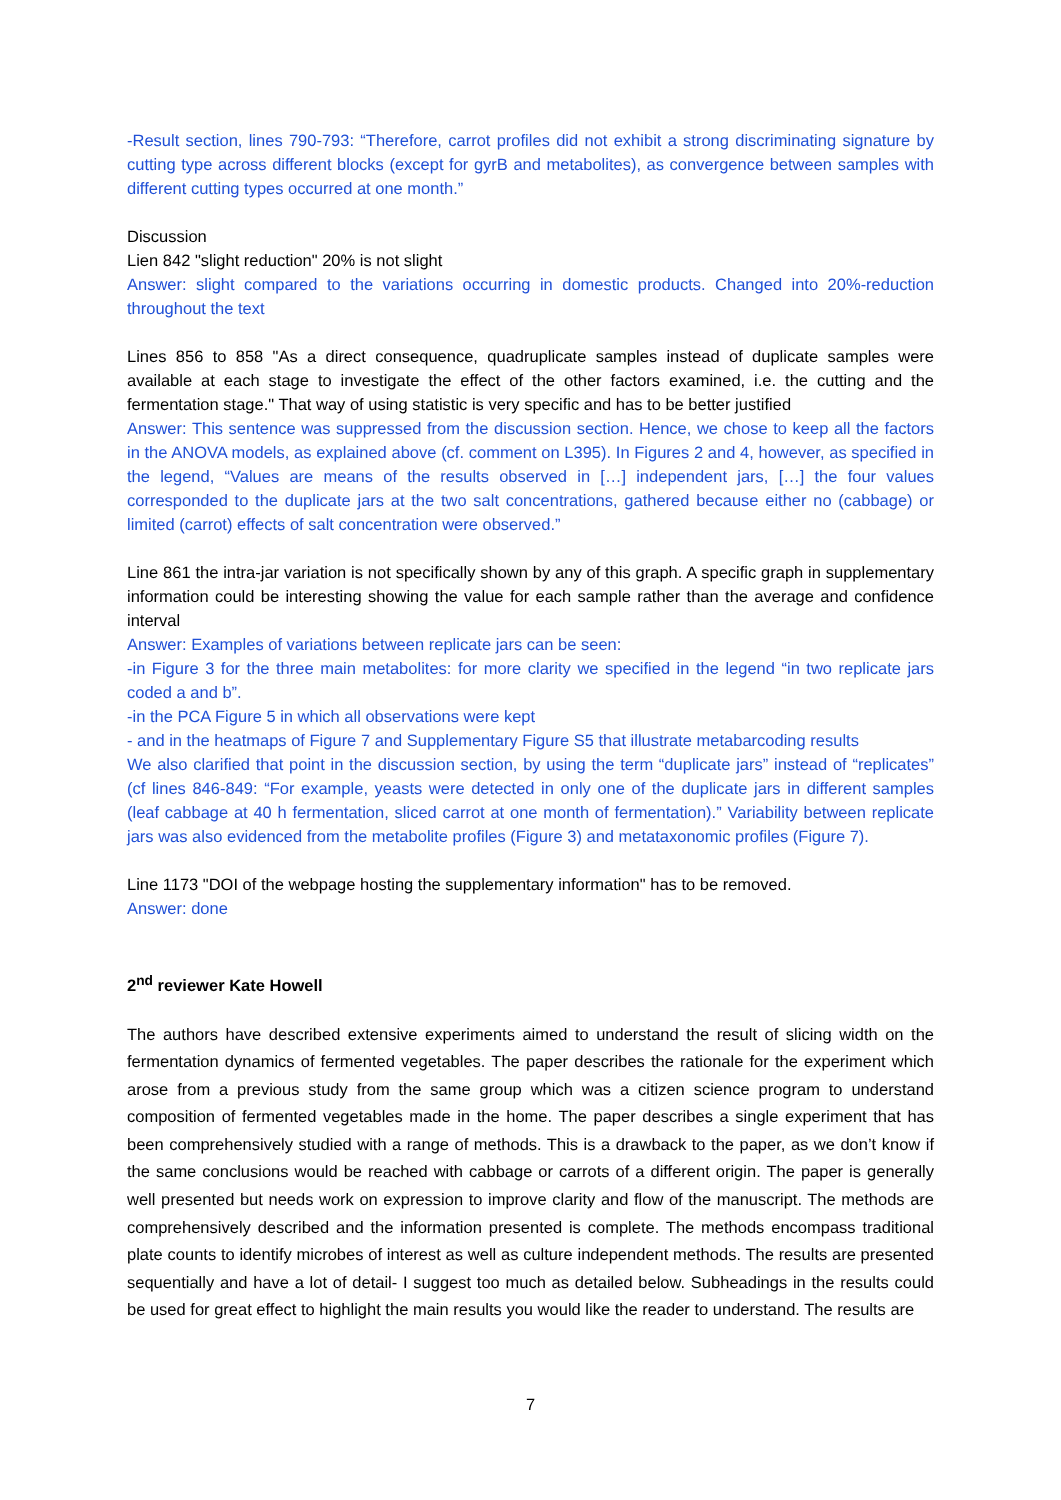-Result section, lines 790-793: “Therefore, carrot profiles did not exhibit a strong discriminating signature by cutting type across different blocks (except for gyrB and metabolites), as convergence between samples with different cutting types occurred at one month.”
Discussion
Lien 842 "slight reduction" 20% is not slight
Answer: slight compared to the variations occurring in domestic products. Changed into 20%-reduction throughout the text
Lines 856 to 858 "As a direct consequence, quadruplicate samples instead of duplicate samples were available at each stage to investigate the effect of the other factors examined, i.e. the cutting and the fermentation stage." That way of using statistic is very specific and has to be better justified
Answer: This sentence was suppressed from the discussion section. Hence, we chose to keep all the factors in the ANOVA models, as explained above (cf. comment on L395). In Figures 2 and 4, however, as specified in the legend, “Values are means of the results observed in […] independent jars, […] the four values corresponded to the duplicate jars at the two salt concentrations, gathered because either no (cabbage) or limited (carrot) effects of salt concentration were observed.”
Line 861 the intra-jar variation is not specifically shown by any of this graph. A specific graph in supplementary information could be interesting showing the value for each sample rather than the average and confidence interval
Answer: Examples of variations between replicate jars can be seen:
-in Figure 3 for the three main metabolites: for more clarity we specified in the legend “in two replicate jars coded a and b”.
-in the PCA Figure 5 in which all observations were kept
- and in the heatmaps of Figure 7 and Supplementary Figure S5 that illustrate metabarcoding results
We also clarified that point in the discussion section, by using the term “duplicate jars” instead of “replicates” (cf lines 846-849: “For example, yeasts were detected in only one of the duplicate jars in different samples (leaf cabbage at 40 h fermentation, sliced carrot at one month of fermentation).” Variability between replicate jars was also evidenced from the metabolite profiles (Figure 3) and metataxonomic profiles (Figure 7).
Line 1173 "DOI of the webpage hosting the supplementary information" has to be removed.
Answer: done
2<sup>nd</sup> reviewer Kate Howell
The authors have described extensive experiments aimed to understand the result of slicing width on the fermentation dynamics of fermented vegetables. The paper describes the rationale for the experiment which arose from a previous study from the same group which was a citizen science program to understand composition of fermented vegetables made in the home. The paper describes a single experiment that has been comprehensively studied with a range of methods. This is a drawback to the paper, as we don’t know if the same conclusions would be reached with cabbage or carrots of a different origin. The paper is generally well presented but needs work on expression to improve clarity and flow of the manuscript. The methods are comprehensively described and the information presented is complete. The methods encompass traditional plate counts to identify microbes of interest as well as culture independent methods. The results are presented sequentially and have a lot of detail- I suggest too much as detailed below. Subheadings in the results could be used for great effect to highlight the main results you would like the reader to understand. The results are
7